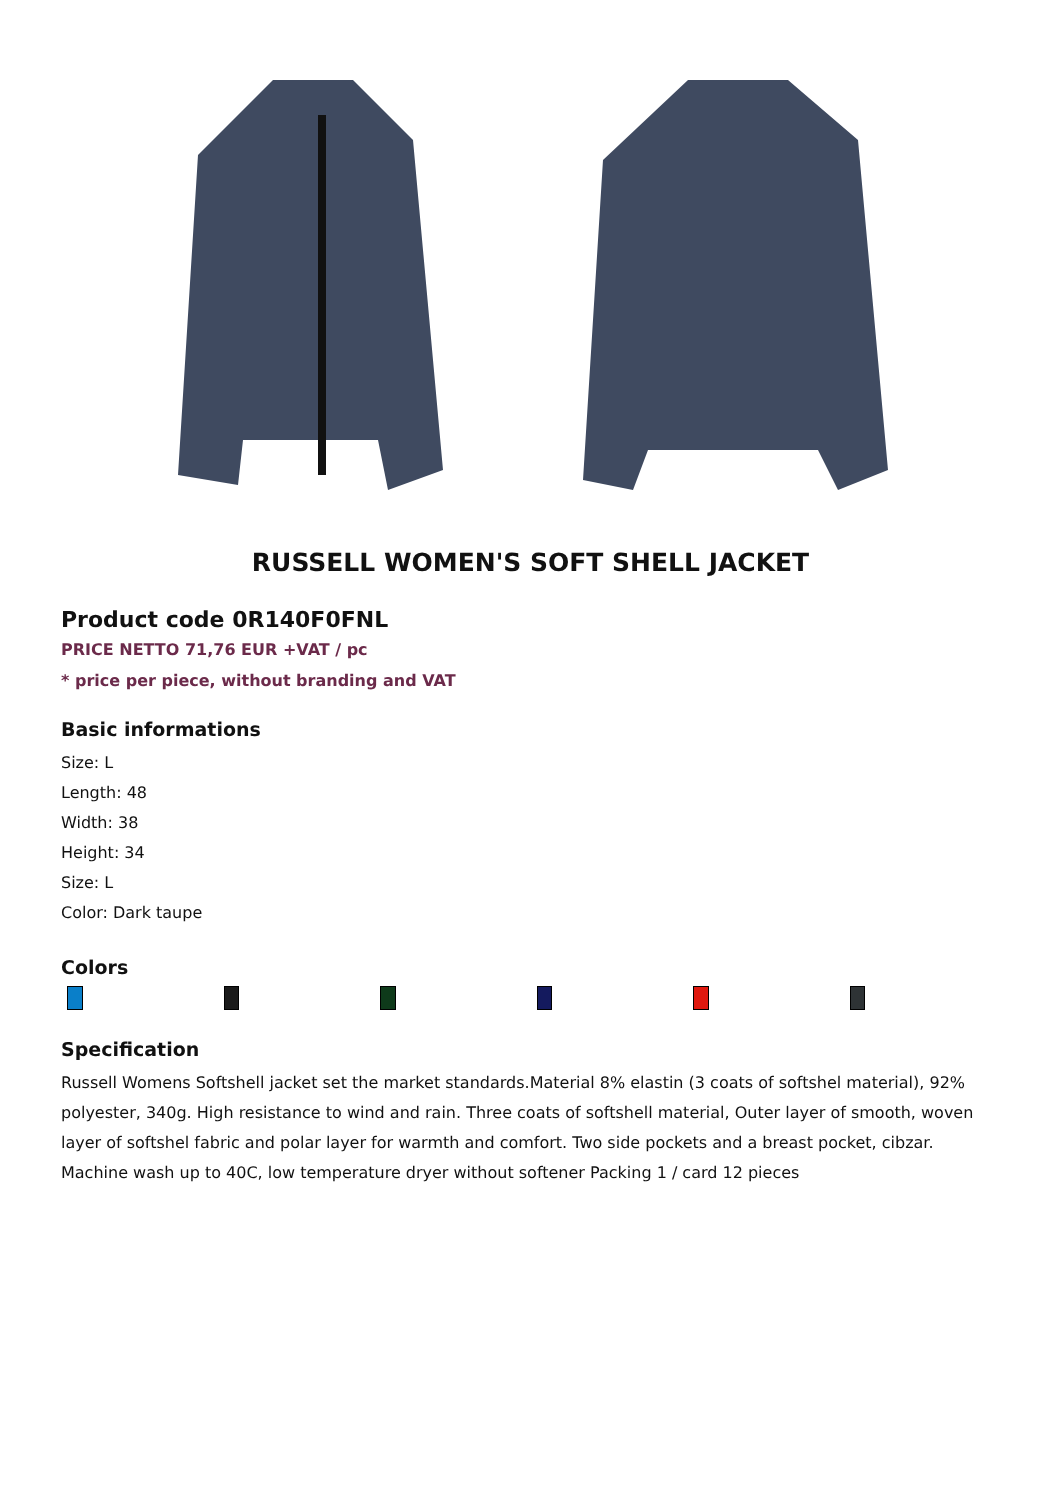RUSSELL WOMEN'S SOFT SHELL JACKET
Product code 0R140F0FNL
PRICE NETTO 71,76 EUR +VAT / pc
* price per piece, without branding and VAT
Basic informations
Size: L
Length: 48
Width: 38
Height: 34
Size: L
Color: Dark taupe
Colors
Specification
Russell Womens Softshell jacket set the market standards.Material 8% elastin (3 coats of softshel material), 92% polyester, 340g. High resistance to wind and rain. Three coats of softshell material, Outer layer of smooth, woven layer of softshel fabric and polar layer for warmth and comfort. Two side pockets and a breast pocket, cibzar. Machine wash up to 40C, low temperature dryer without softener Packing 1 / card 12 pieces